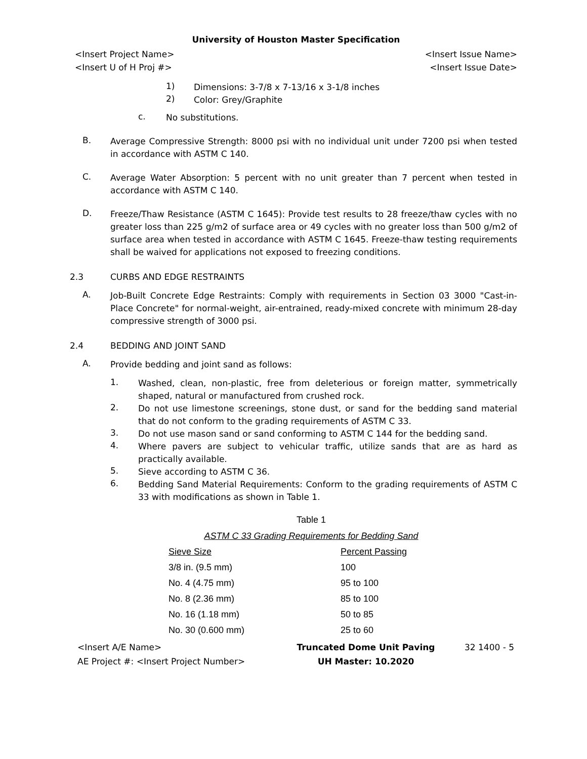University of Houston Master Specification
<Insert Project Name> <Insert Issue Name>
<Insert U of H Proj #> <Insert Issue Date>
1)
Dimensions: 3-7/8 x 7-13/16 x 3-1/8 inches
2)
Color: Grey/Graphite
c.
No substitutions.
B.
Average Compressive Strength: 8000 psi with no individual unit under 7200 psi when tested in accordance with ASTM C 140.
C.
Average Water Absorption: 5 percent with no unit greater than 7 percent when tested in accordance with ASTM C 140.
D.
Freeze/Thaw Resistance (ASTM C 1645): Provide test results to 28 freeze/thaw cycles with no greater loss than 225 g/m2 of surface area or 49 cycles with no greater loss than 500 g/m2 of surface area when tested in accordance with ASTM C 1645. Freeze-thaw testing requirements shall be waived for applications not exposed to freezing conditions.
2.3 CURBS AND EDGE RESTRAINTS
A.
Job-Built Concrete Edge Restraints: Comply with requirements in Section 03 3000 "Cast-in-Place Concrete" for normal-weight, air-entrained, ready-mixed concrete with minimum 28-day compressive strength of 3000 psi.
2.4 BEDDING AND JOINT SAND
A.
Provide bedding and joint sand as follows:
1.
Washed, clean, non-plastic, free from deleterious or foreign matter, symmetrically shaped, natural or manufactured from crushed rock.
2.
Do not use limestone screenings, stone dust, or sand for the bedding sand material that do not conform to the grading requirements of ASTM C 33.
3.
Do not use mason sand or sand conforming to ASTM C 144 for the bedding sand.
4.
Where pavers are subject to vehicular traffic, utilize sands that are as hard as practically available.
5.
Sieve according to ASTM C 36.
6.
Bedding Sand Material Requirements: Conform to the grading requirements of ASTM C 33 with modifications as shown in Table 1.
Table 1
ASTM C 33 Grading Requirements for Bedding Sand
| Sieve Size | Percent Passing |
| --- | --- |
| 3/8 in. (9.5 mm) | 100 |
| No. 4 (4.75 mm) | 95 to 100 |
| No. 8 (2.36 mm) | 85 to 100 |
| No. 16 (1.18 mm) | 50 to 85 |
| No. 30 (0.600 mm) | 25 to 60 |
<Insert A/E Name>
AE Project #: <Insert Project Number>
Truncated Dome Unit Paving
UH Master: 10.2020
32 1400 - 5